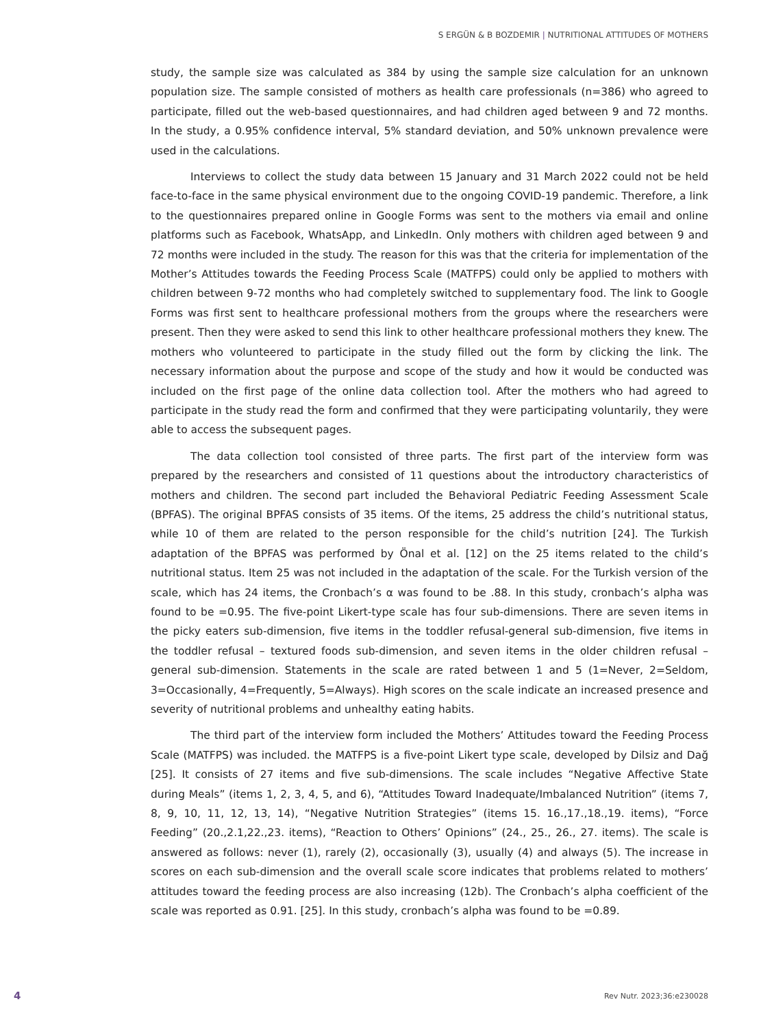S ERGÜN & B BOZDEMIR | NUTRITIONAL ATTITUDES OF MOTHERS
study, the sample size was calculated as 384 by using the sample size calculation for an unknown population size. The sample consisted of mothers as health care professionals (n=386) who agreed to participate, filled out the web-based questionnaires, and had children aged between 9 and 72 months. In the study, a 0.95% confidence interval, 5% standard deviation, and 50% unknown prevalence were used in the calculations.
Interviews to collect the study data between 15 January and 31 March 2022 could not be held face-to-face in the same physical environment due to the ongoing COVID-19 pandemic. Therefore, a link to the questionnaires prepared online in Google Forms was sent to the mothers via email and online platforms such as Facebook, WhatsApp, and LinkedIn. Only mothers with children aged between 9 and 72 months were included in the study. The reason for this was that the criteria for implementation of the Mother’s Attitudes towards the Feeding Process Scale (MATFPS) could only be applied to mothers with children between 9-72 months who had completely switched to supplementary food. The link to Google Forms was first sent to healthcare professional mothers from the groups where the researchers were present. Then they were asked to send this link to other healthcare professional mothers they knew. The mothers who volunteered to participate in the study filled out the form by clicking the link. The necessary information about the purpose and scope of the study and how it would be conducted was included on the first page of the online data collection tool. After the mothers who had agreed to participate in the study read the form and confirmed that they were participating voluntarily, they were able to access the subsequent pages.
The data collection tool consisted of three parts. The first part of the interview form was prepared by the researchers and consisted of 11 questions about the introductory characteristics of mothers and children. The second part included the Behavioral Pediatric Feeding Assessment Scale (BPFAS). The original BPFAS consists of 35 items. Of the items, 25 address the child’s nutritional status, while 10 of them are related to the person responsible for the child’s nutrition [24]. The Turkish adaptation of the BPFAS was performed by Önal et al. [12] on the 25 items related to the child’s nutritional status. Item 25 was not included in the adaptation of the scale. For the Turkish version of the scale, which has 24 items, the Cronbach’s α was found to be .88. In this study, cronbach’s alpha was found to be =0.95. The five-point Likert-type scale has four sub-dimensions. There are seven items in the picky eaters sub-dimension, five items in the toddler refusal-general sub-dimension, five items in the toddler refusal – textured foods sub-dimension, and seven items in the older children refusal – general sub-dimension. Statements in the scale are rated between 1 and 5 (1=Never, 2=Seldom, 3=Occasionally, 4=Frequently, 5=Always). High scores on the scale indicate an increased presence and severity of nutritional problems and unhealthy eating habits.
The third part of the interview form included the Mothers’ Attitudes toward the Feeding Process Scale (MATFPS) was included. the MATFPS is a five-point Likert type scale, developed by Dilsiz and Dağ [25]. It consists of 27 items and five sub-dimensions. The scale includes “Negative Affective State during Meals” (items 1, 2, 3, 4, 5, and 6), “Attitudes Toward Inadequate/Imbalanced Nutrition” (items 7, 8, 9, 10, 11, 12, 13, 14), “Negative Nutrition Strategies” (items 15. 16.,17.,18.,19. items), “Force Feeding” (20.,2.1,22.,23. items), “Reaction to Others’ Opinions” (24., 25., 26., 27. items). The scale is answered as follows: never (1), rarely (2), occasionally (3), usually (4) and always (5). The increase in scores on each sub-dimension and the overall scale score indicates that problems related to mothers’ attitudes toward the feeding process are also increasing (12b). The Cronbach’s alpha coefficient of the scale was reported as 0.91. [25]. In this study, cronbach’s alpha was found to be =0.89.
4 Rev Nutr. 2023;36:e230028